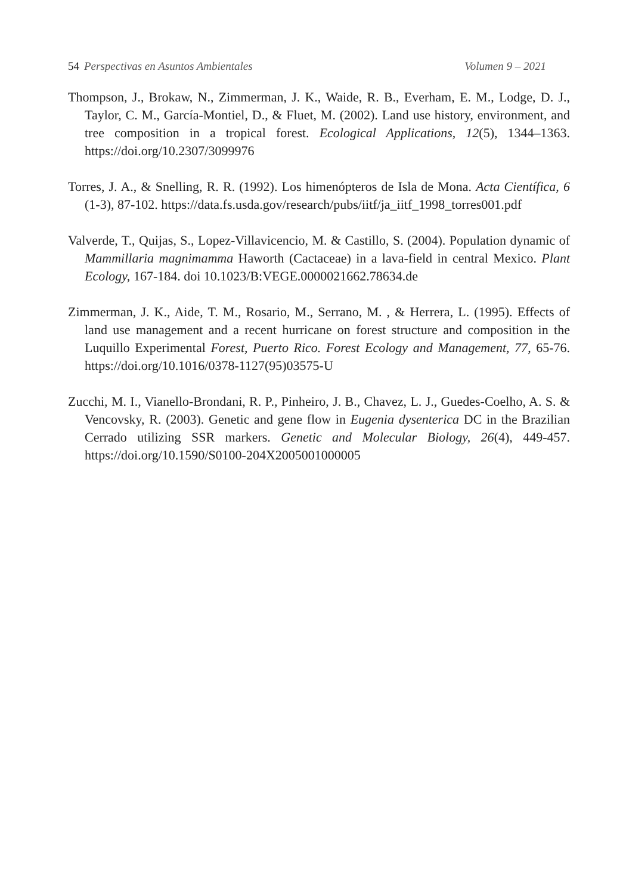54 Perspectivas en Asuntos Ambientales Volumen 9 – 2021
Thompson, J., Brokaw, N., Zimmerman, J. K., Waide, R. B., Everham, E. M., Lodge, D. J., Taylor, C. M., García-Montiel, D., & Fluet, M. (2002). Land use history, environment, and tree composition in a tropical forest. Ecological Applications, 12(5), 1344–1363. https://doi.org/10.2307/3099976
Torres, J. A., & Snelling, R. R. (1992). Los himenópteros de Isla de Mona. Acta Científica, 6 (1-3), 87-102. https://data.fs.usda.gov/research/pubs/iitf/ja_iitf_1998_torres001.pdf
Valverde, T., Quijas, S., Lopez-Villavicencio, M. & Castillo, S. (2004). Population dynamic of Mammillaria magnimamma Haworth (Cactaceae) in a lava-field in central Mexico. Plant Ecology, 167-184. doi 10.1023/B:VEGE.0000021662.78634.de
Zimmerman, J. K., Aide, T. M., Rosario, M., Serrano, M. , & Herrera, L. (1995). Effects of land use management and a recent hurricane on forest structure and composition in the Luquillo Experimental Forest, Puerto Rico. Forest Ecology and Management, 77, 65-76. https://doi.org/10.1016/0378-1127(95)03575-U
Zucchi, M. I., Vianello-Brondani, R. P., Pinheiro, J. B., Chavez, L. J., Guedes-Coelho, A. S. & Vencovsky, R. (2003). Genetic and gene flow in Eugenia dysenterica DC in the Brazilian Cerrado utilizing SSR markers. Genetic and Molecular Biology, 26(4), 449-457. https://doi.org/10.1590/S0100-204X2005001000005